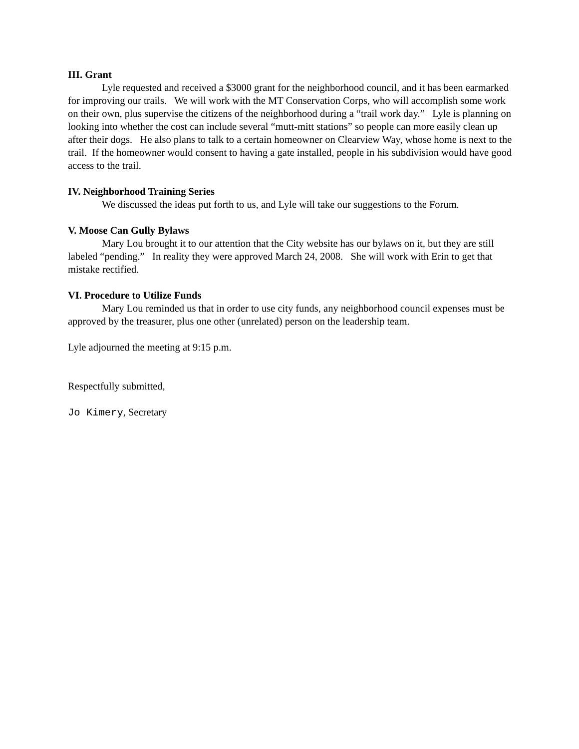III. Grant
Lyle requested and received a $3000 grant for the neighborhood council, and it has been earmarked for improving our trails. We will work with the MT Conservation Corps, who will accomplish some work on their own, plus supervise the citizens of the neighborhood during a “trail work day.” Lyle is planning on looking into whether the cost can include several “mutt-mitt stations” so people can more easily clean up after their dogs. He also plans to talk to a certain homeowner on Clearview Way, whose home is next to the trail. If the homeowner would consent to having a gate installed, people in his subdivision would have good access to the trail.
IV. Neighborhood Training Series
We discussed the ideas put forth to us, and Lyle will take our suggestions to the Forum.
V. Moose Can Gully Bylaws
Mary Lou brought it to our attention that the City website has our bylaws on it, but they are still labeled “pending.” In reality they were approved March 24, 2008. She will work with Erin to get that mistake rectified.
VI. Procedure to Utilize Funds
Mary Lou reminded us that in order to use city funds, any neighborhood council expenses must be approved by the treasurer, plus one other (unrelated) person on the leadership team.
Lyle adjourned the meeting at 9:15 p.m.
Respectfully submitted,
Jo Kimery, Secretary